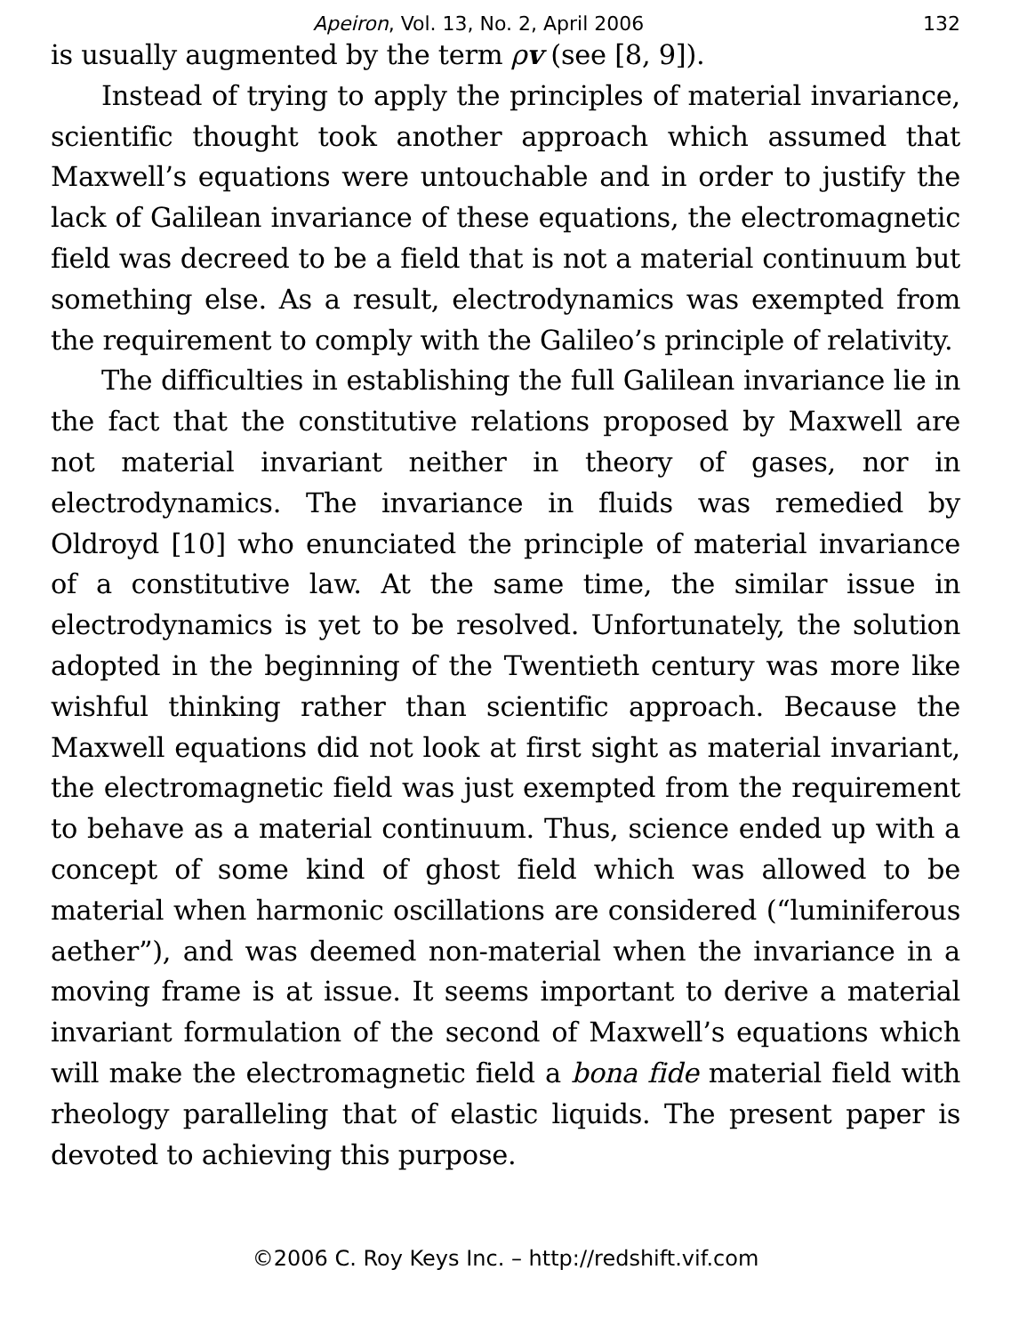Apeiron, Vol. 13, No. 2, April 2006 132
is usually augmented by the term ρv (see [8, 9]).
Instead of trying to apply the principles of material invariance, scientific thought took another approach which assumed that Maxwell’s equations were untouchable and in order to justify the lack of Galilean invariance of these equations, the electromagnetic field was decreed to be a field that is not a material continuum but something else. As a result, electrodynamics was exempted from the requirement to comply with the Galileo’s principle of relativity.
The difficulties in establishing the full Galilean invariance lie in the fact that the constitutive relations proposed by Maxwell are not material invariant neither in theory of gases, nor in electrodynamics. The invariance in fluids was remedied by Oldroyd [10] who enunciated the principle of material invariance of a constitutive law. At the same time, the similar issue in electrodynamics is yet to be resolved. Unfortunately, the solution adopted in the beginning of the Twentieth century was more like wishful thinking rather than scientific approach. Because the Maxwell equations did not look at first sight as material invariant, the electromagnetic field was just exempted from the requirement to behave as a material continuum. Thus, science ended up with a concept of some kind of ghost field which was allowed to be material when harmonic oscillations are considered (“luminiferous aether”), and was deemed non-material when the invariance in a moving frame is at issue. It seems important to derive a material invariant formulation of the second of Maxwell’s equations which will make the electromagnetic field a bona fide material field with rheology paralleling that of elastic liquids. The present paper is devoted to achieving this purpose.
©2006 C. Roy Keys Inc. – http://redshift.vif.com